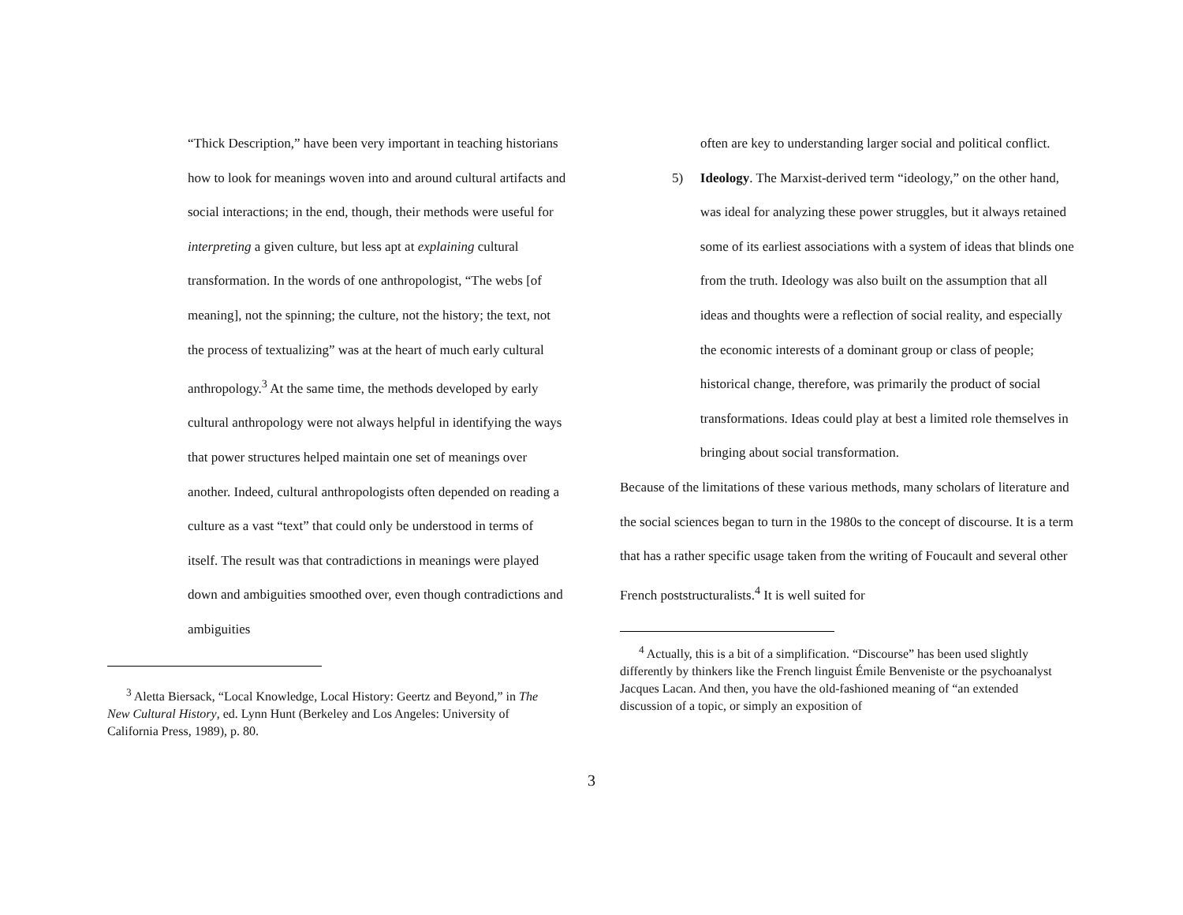“Thick Description,” have been very important in teaching historians how to look for meanings woven into and around cultural artifacts and social interactions; in the end, though, their methods were useful for interpreting a given culture, but less apt at explaining cultural transformation. In the words of one anthropologist, “The webs [of meaning], not the spinning; the culture, not the history; the text, not the process of textualizing” was at the heart of much early cultural anthropology.<sup>3</sup> At the same time, the methods developed by early cultural anthropology were not always helpful in identifying the ways that power structures helped maintain one set of meanings over another. Indeed, cultural anthropologists often depended on reading a culture as a vast “text” that could only be understood in terms of itself. The result was that contradictions in meanings were played down and ambiguities smoothed over, even though contradictions and ambiguities
<sup>3</sup> Aletta Biersack, “Local Knowledge, Local History: Geertz and Beyond,” in The New Cultural History, ed. Lynn Hunt (Berkeley and Los Angeles: University of California Press, 1989), p. 80.
often are key to understanding larger social and political conflict.
5) Ideology. The Marxist-derived term “ideology,” on the other hand, was ideal for analyzing these power struggles, but it always retained some of its earliest associations with a system of ideas that blinds one from the truth. Ideology was also built on the assumption that all ideas and thoughts were a reflection of social reality, and especially the economic interests of a dominant group or class of people; historical change, therefore, was primarily the product of social transformations. Ideas could play at best a limited role themselves in bringing about social transformation.
Because of the limitations of these various methods, many scholars of literature and the social sciences began to turn in the 1980s to the concept of discourse. It is a term that has a rather specific usage taken from the writing of Foucault and several other French poststructuralists.<sup>4</sup> It is well suited for
<sup>4</sup> Actually, this is a bit of a simplification. “Discourse” has been used slightly differently by thinkers like the French linguist Émile Benveniste or the psychoanalyst Jacques Lacan. And then, you have the old-fashioned meaning of “an extended discussion of a topic, or simply an exposition of
3